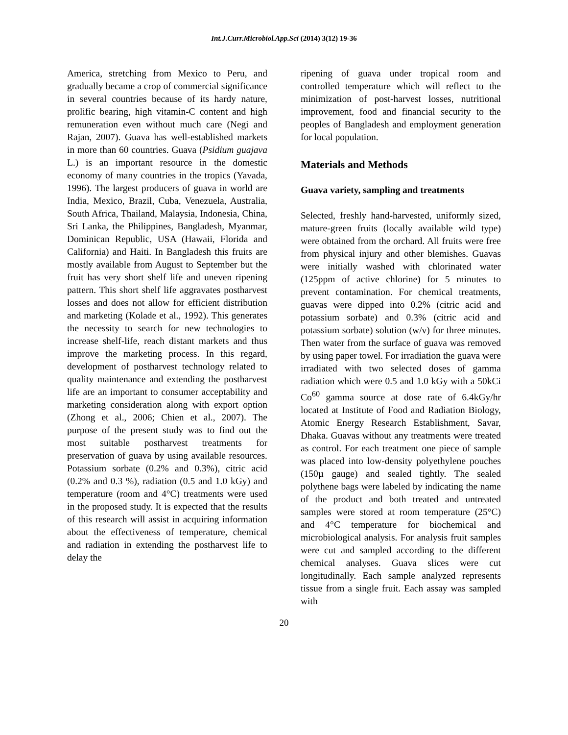Int.J.Curr.Microbiol.App.Sci (2014) 3(12) 19-36
America, stretching from Mexico to Peru, and gradually became a crop of commercial significance in several countries because of its hardy nature, prolific bearing, high vitamin-C content and high remuneration even without much care (Negi and Rajan, 2007). Guava has well-established markets in more than 60 countries. Guava (Psidium guajava L.) is an important resource in the domestic economy of many countries in the tropics (Yavada, 1996). The largest producers of guava in world are India, Mexico, Brazil, Cuba, Venezuela, Australia, South Africa, Thailand, Malaysia, Indonesia, China, Sri Lanka, the Philippines, Bangladesh, Myanmar, Dominican Republic, USA (Hawaii, Florida and California) and Haiti. In Bangladesh this fruits are mostly available from August to September but the fruit has very short shelf life and uneven ripening pattern. This short shelf life aggravates postharvest losses and does not allow for efficient distribution and marketing (Kolade et al., 1992). This generates the necessity to search for new technologies to increase shelf-life, reach distant markets and thus improve the marketing process. In this regard, development of postharvest technology related to quality maintenance and extending the postharvest life are an important to consumer acceptability and marketing consideration along with export option (Zhong et al., 2006; Chien et al., 2007). The purpose of the present study was to find out the most suitable postharvest treatments for preservation of guava by using available resources. Potassium sorbate (0.2% and 0.3%), citric acid (0.2% and 0.3 %), radiation (0.5 and 1.0 kGy) and temperature (room and 4°C) treatments were used in the proposed study. It is expected that the results of this research will assist in acquiring information about the effectiveness of temperature, chemical and radiation in extending the postharvest life to delay the
ripening of guava under tropical room and controlled temperature which will reflect to the minimization of post-harvest losses, nutritional improvement, food and financial security to the peoples of Bangladesh and employment generation for local population.
Materials and Methods
Guava variety, sampling and treatments
Selected, freshly hand-harvested, uniformly sized, mature-green fruits (locally available wild type) were obtained from the orchard. All fruits were free from physical injury and other blemishes. Guavas were initially washed with chlorinated water (125ppm of active chlorine) for 5 minutes to prevent contamination. For chemical treatments, guavas were dipped into 0.2% (citric acid and potassium sorbate) and 0.3% (citric acid and potassium sorbate) solution (w/v) for three minutes. Then water from the surface of guava was removed by using paper towel. For irradiation the guava were irradiated with two selected doses of gamma radiation which were 0.5 and 1.0 kGy with a 50kCi Co<sup>60</sup> gamma source at dose rate of 6.4kGy/hr located at Institute of Food and Radiation Biology, Atomic Energy Research Establishment, Savar, Dhaka. Guavas without any treatments were treated as control. For each treatment one piece of sample was placed into low-density polyethylene pouches (150µ gauge) and sealed tightly. The sealed polythene bags were labeled by indicating the name of the product and both treated and untreated samples were stored at room temperature (25°C) and 4°C temperature for biochemical and microbiological analysis. For analysis fruit samples were cut and sampled according to the different chemical analyses. Guava slices were cut longitudinally. Each sample analyzed represents tissue from a single fruit. Each assay was sampled with
20